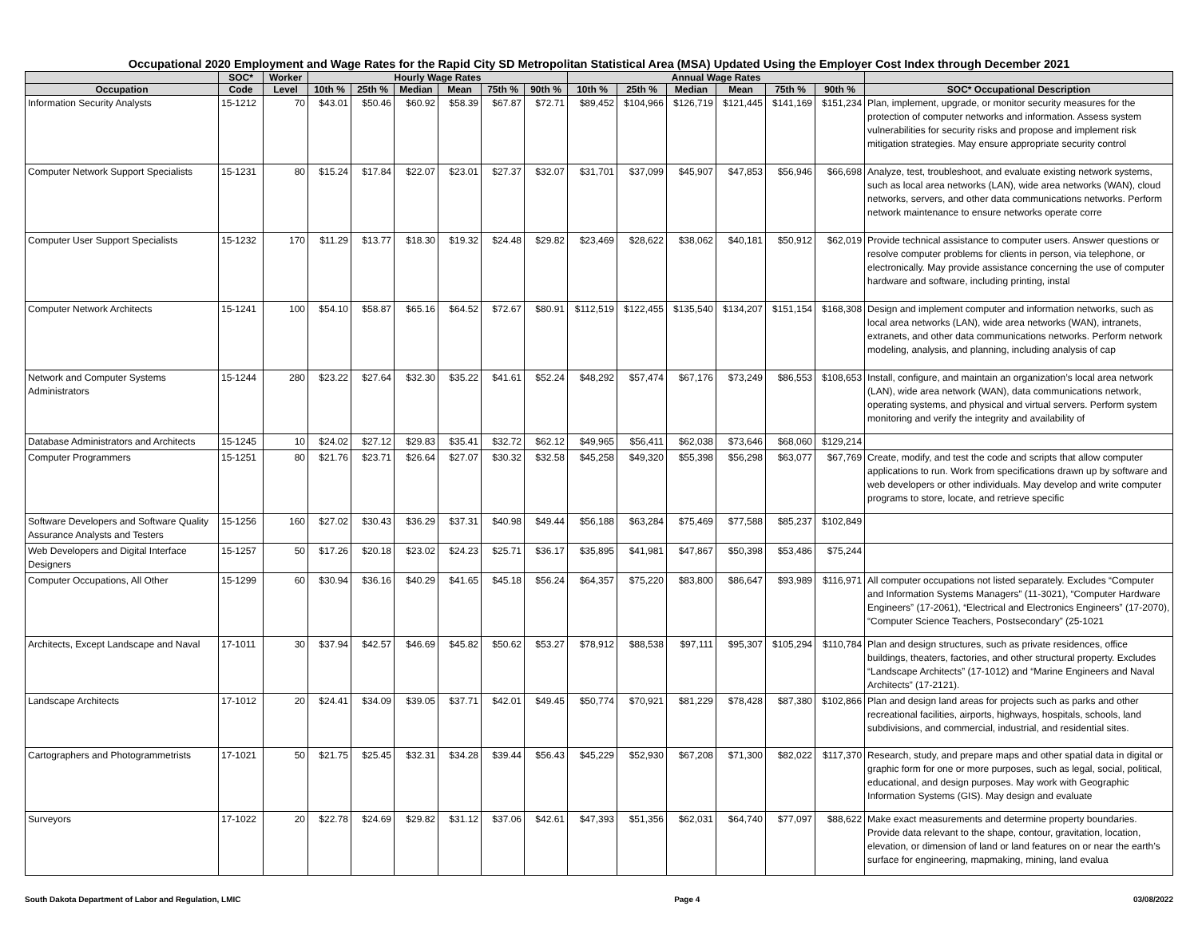Occupational 2020 Employment and Wage Rates for the Rapid City SD Metropolitan Statistical Area (MSA) Updated Using the Employer Cost Index through December 2021
| | SOC* | Worker | Hourly Wage Rates | | | | | | Annual Wage Rates | | | | | | |
| --- | --- | --- | --- | --- | --- | --- | --- | --- | --- | --- | --- | --- | --- | --- | --- |
| Occupation | Code | Level | 10th % | 25th % | Median | Mean | 75th % | 90th % | 10th % | 25th % | Median | Mean | 75th % | 90th % | SOC* Occupational Description |
| Information Security Analysts | 15-1212 | 70 | $43.01 | $50.46 | $60.92 | $58.39 | $67.87 | $72.71 | $89,452 | $104,966 | $126,719 | $121,445 | $141,169 | $151,234 | Plan, implement, upgrade, or monitor security measures for the protection of computer networks and information. Assess system vulnerabilities for security risks and propose and implement risk mitigation strategies. May ensure appropriate security control |
| Computer Network Support Specialists | 15-1231 | 80 | $15.24 | $17.84 | $22.07 | $23.01 | $27.37 | $32.07 | $31,701 | $37,099 | $45,907 | $47,853 | $56,946 | $66,698 | Analyze, test, troubleshoot, and evaluate existing network systems, such as local area networks (LAN), wide area networks (WAN), cloud networks, servers, and other data communications networks. Perform network maintenance to ensure networks operate corre |
| Computer User Support Specialists | 15-1232 | 170 | $11.29 | $13.77 | $18.30 | $19.32 | $24.48 | $29.82 | $23,469 | $28,622 | $38,062 | $40,181 | $50,912 | $62,019 | Provide technical assistance to computer users. Answer questions or resolve computer problems for clients in person, via telephone, or electronically. May provide assistance concerning the use of computer hardware and software, including printing, instal |
| Computer Network Architects | 15-1241 | 100 | $54.10 | $58.87 | $65.16 | $64.52 | $72.67 | $80.91 | $112,519 | $122,455 | $135,540 | $134,207 | $151,154 | $168,308 | Design and implement computer and information networks, such as local area networks (LAN), wide area networks (WAN), intranets, extranets, and other data communications networks. Perform network modeling, analysis, and planning, including analysis of cap |
| Network and Computer Systems Administrators | 15-1244 | 280 | $23.22 | $27.64 | $32.30 | $35.22 | $41.61 | $52.24 | $48,292 | $57,474 | $67,176 | $73,249 | $86,553 | $108,653 | Install, configure, and maintain an organization’s local area network (LAN), wide area network (WAN), data communications network, operating systems, and physical and virtual servers. Perform system monitoring and verify the integrity and availability of |
| Database Administrators and Architects | 15-1245 | 10 | $24.02 | $27.12 | $29.83 | $35.41 | $32.72 | $62.12 | $49,965 | $56,411 | $62,038 | $73,646 | $68,060 | $129,214 | |
| Computer Programmers | 15-1251 | 80 | $21.76 | $23.71 | $26.64 | $27.07 | $30.32 | $32.58 | $45,258 | $49,320 | $55,398 | $56,298 | $63,077 | $67,769 | Create, modify, and test the code and scripts that allow computer applications to run. Work from specifications drawn up by software and web developers or other individuals. May develop and write computer programs to store, locate, and retrieve specific |
| Software Developers and Software Quality Assurance Analysts and Testers | 15-1256 | 160 | $27.02 | $30.43 | $36.29 | $37.31 | $40.98 | $49.44 | $56,188 | $63,284 | $75,469 | $77,588 | $85,237 | $102,849 | |
| Web Developers and Digital Interface Designers | 15-1257 | 50 | $17.26 | $20.18 | $23.02 | $24.23 | $25.71 | $36.17 | $35,895 | $41,981 | $47,867 | $50,398 | $53,486 | $75,244 | |
| Computer Occupations, All Other | 15-1299 | 60 | $30.94 | $36.16 | $40.29 | $41.65 | $45.18 | $56.24 | $64,357 | $75,220 | $83,800 | $86,647 | $93,989 | $116,971 | All computer occupations not listed separately. Excludes “Computer and Information Systems Managers” (11-3021), “Computer Hardware Engineers” (17-2061), “Electrical and Electronics Engineers” (17-2070), “Computer Science Teachers, Postsecondary” (25-1021 |
| Architects, Except Landscape and Naval | 17-1011 | 30 | $37.94 | $42.57 | $46.69 | $45.82 | $50.62 | $53.27 | $78,912 | $88,538 | $97,111 | $95,307 | $105,294 | $110,784 | Plan and design structures, such as private residences, office buildings, theaters, factories, and other structural property. Excludes “Landscape Architects” (17-1012) and “Marine Engineers and Naval Architects” (17-2121). |
| Landscape Architects | 17-1012 | 20 | $24.41 | $34.09 | $39.05 | $37.71 | $42.01 | $49.45 | $50,774 | $70,921 | $81,229 | $78,428 | $87,380 | $102,866 | Plan and design land areas for projects such as parks and other recreational facilities, airports, highways, hospitals, schools, land subdivisions, and commercial, industrial, and residential sites. |
| Cartographers and Photogrammetrists | 17-1021 | 50 | $21.75 | $25.45 | $32.31 | $34.28 | $39.44 | $56.43 | $45,229 | $52,930 | $67,208 | $71,300 | $82,022 | $117,370 | Research, study, and prepare maps and other spatial data in digital or graphic form for one or more purposes, such as legal, social, political, educational, and design purposes. May work with Geographic Information Systems (GIS). May design and evaluate |
| Surveyors | 17-1022 | 20 | $22.78 | $24.69 | $29.82 | $31.12 | $37.06 | $42.61 | $47,393 | $51,356 | $62,031 | $64,740 | $77,097 | $88,622 | Make exact measurements and determine property boundaries. Provide data relevant to the shape, contour, gravitation, location, elevation, or dimension of land or land features on or near the earth’s surface for engineering, mapmaking, mining, land evalua |
South Dakota Department of Labor and Regulation, LMIC Page 4 03/08/2022